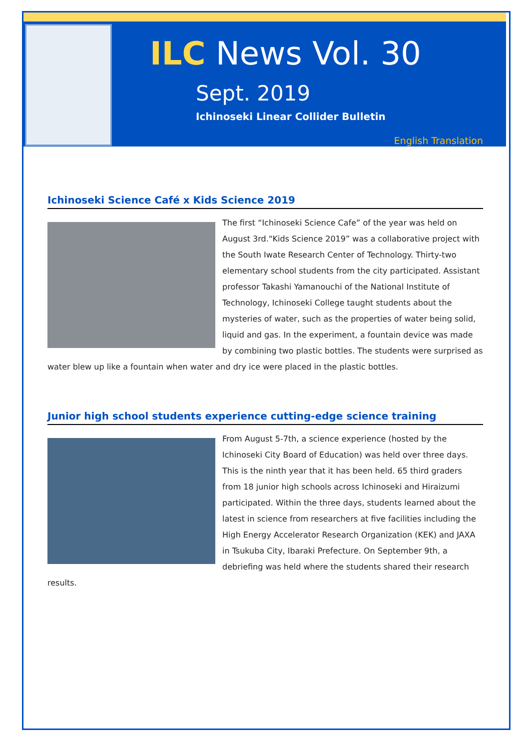ILC News Vol. 30
Sept. 2019
Ichinoseki Linear Collider Bulletin
English Translation
Ichinoseki Science Café x Kids Science 2019
The first “Ichinoseki Science Cafe” of the year was held on August 3rd.“Kids Science 2019” was a collaborative project with the South Iwate Research Center of Technology. Thirty-two elementary school students from the city participated. Assistant professor Takashi Yamanouchi of the National Institute of Technology, Ichinoseki College taught students about the mysteries of water, such as the properties of water being solid, liquid and gas. In the experiment, a fountain device was made by combining two plastic bottles. The students were surprised as water blew up like a fountain when water and dry ice were placed in the plastic bottles.
Junior high school students experience cutting-edge science training
From August 5-7th, a science experience (hosted by the Ichinoseki City Board of Education) was held over three days. This is the ninth year that it has been held. 65 third graders from 18 junior high schools across Ichinoseki and Hiraizumi participated. Within the three days, students learned about the latest in science from researchers at five facilities including the High Energy Accelerator Research Organization (KEK) and JAXA in Tsukuba City, Ibaraki Prefecture. On September 9th, a debriefing was held where the students shared their research results.